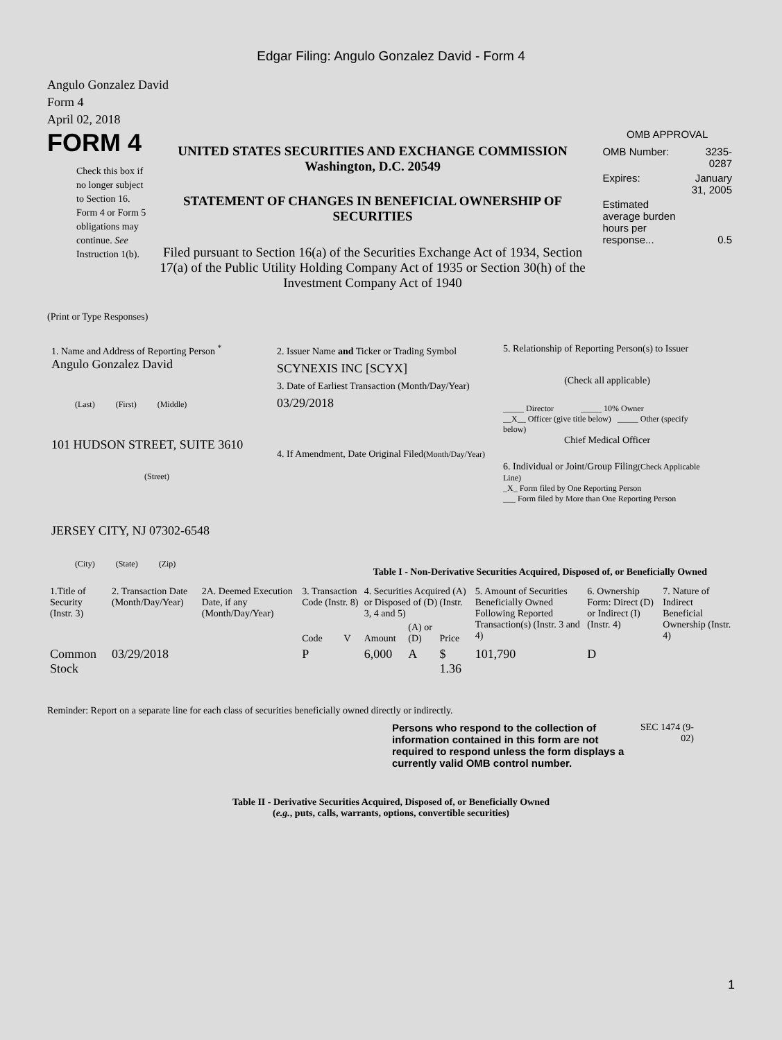Edgar Filing: Angulo Gonzalez David - Form 4
Angulo Gonzalez David
Form 4
April 02, 2018
FORM 4
Check this box if no longer subject to Section 16. Form 4 or Form 5 obligations may continue. See Instruction 1(b).
UNITED STATES SECURITIES AND EXCHANGE COMMISSION
Washington, D.C. 20549
STATEMENT OF CHANGES IN BENEFICIAL OWNERSHIP OF SECURITIES
Filed pursuant to Section 16(a) of the Securities Exchange Act of 1934, Section 17(a) of the Public Utility Holding Company Act of 1935 or Section 30(h) of the Investment Company Act of 1940
OMB APPROVAL
| OMB Number: | 3235-0287 |
| Expires: | January 31, 2005 |
| Estimated average burden hours per response... | 0.5 |
(Print or Type Responses)
1. Name and Address of Reporting Person <sup>*</sup>
Angulo Gonzalez David
(Last) (First) (Middle)
101 HUDSON STREET, SUITE 3610
(Street)
JERSEY CITY, NJ 07302-6548
(City) (State) (Zip)
2. Issuer Name and Ticker or Trading Symbol
SCYNEXIS INC [SCYX]
3. Date of Earliest Transaction (Month/Day/Year)
03/29/2018
4. If Amendment, Date Original Filed(Month/Day/Year)
5. Relationship of Reporting Person(s) to Issuer
(Check all applicable)
_____ Director _____ 10% Owner
__X__ Officer (give title below) _____ Other (specify below)
Chief Medical Officer
6. Individual or Joint/Group Filing(Check Applicable Line)
_X_ Form filed by One Reporting Person
___ Form filed by More than One Reporting Person
Table I - Non-Derivative Securities Acquired, Disposed of, or Beneficially Owned
| 1.Title of Security (Instr. 3) | 2. Transaction Date (Month/Day/Year) | 2A. Deemed Execution Date, if any (Month/Day/Year) | 3. Transaction Code (Instr. 8) | | 4. Securities Acquired (A) or Disposed of (D) (Instr. 3, 4 and 5) | | | 5. Amount of Securities Beneficially Owned Following Reported Transaction(s) (Instr. 3 and 4) | 6. Ownership Form: Direct (D) or Indirect (I) (Instr. 4) | 7. Nature of Indirect Beneficial Ownership (Instr. 4) |
| --- | --- | --- | --- | --- | --- | --- | --- | --- | --- | --- |
| | | | Code | V | Amount | (A) or (D) | Price | | | |
| Common Stock | 03/29/2018 | | P | | 6,000 | A | $ 1.36 | 101,790 | D | |
Reminder: Report on a separate line for each class of securities beneficially owned directly or indirectly.
Persons who respond to the collection of information contained in this form are not required to respond unless the form displays a currently valid OMB control number.
SEC 1474 (9-02)
Table II - Derivative Securities Acquired, Disposed of, or Beneficially Owned
(e.g., puts, calls, warrants, options, convertible securities)
1